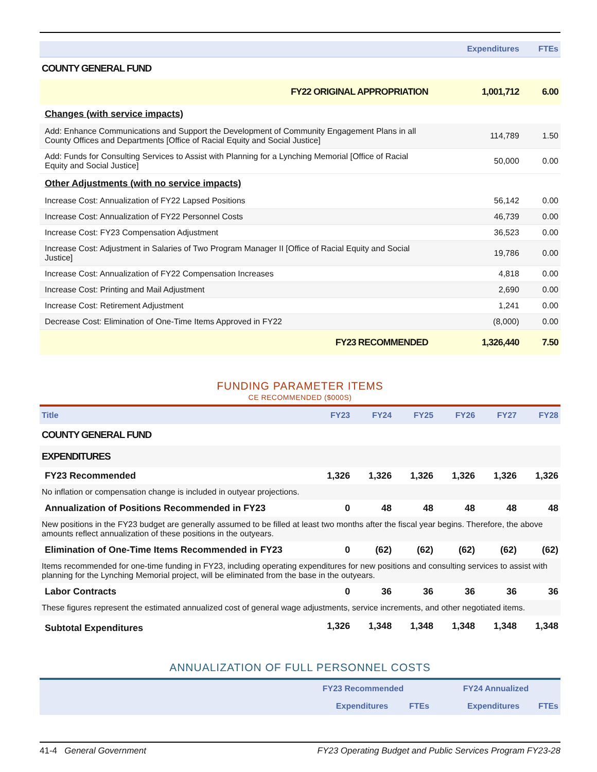| | Expenditures | FTEs |
| --- | --- | --- |
| COUNTY GENERAL FUND | | |
| FY22 ORIGINAL APPROPRIATION | 1,001,712 | 6.00 |
| Changes (with service impacts) | | |
| Add: Enhance Communications and Support the Development of Community Engagement Plans in all County Offices and Departments [Office of Racial Equity and Social Justice] | 114,789 | 1.50 |
| Add: Funds for Consulting Services to Assist with Planning for a Lynching Memorial [Office of Racial Equity and Social Justice] | 50,000 | 0.00 |
| Other Adjustments (with no service impacts) | | |
| Increase Cost: Annualization of FY22 Lapsed Positions | 56,142 | 0.00 |
| Increase Cost: Annualization of FY22 Personnel Costs | 46,739 | 0.00 |
| Increase Cost: FY23 Compensation Adjustment | 36,523 | 0.00 |
| Increase Cost: Adjustment in Salaries of Two Program Manager II [Office of Racial Equity and Social Justice] | 19,786 | 0.00 |
| Increase Cost: Annualization of FY22 Compensation Increases | 4,818 | 0.00 |
| Increase Cost: Printing and Mail Adjustment | 2,690 | 0.00 |
| Increase Cost: Retirement Adjustment | 1,241 | 0.00 |
| Decrease Cost: Elimination of One-Time Items Approved in FY22 | (8,000) | 0.00 |
| FY23 RECOMMENDED | 1,326,440 | 7.50 |
FUNDING PARAMETER ITEMS
CE RECOMMENDED ($000S)
| Title | FY23 | FY24 | FY25 | FY26 | FY27 | FY28 |
| --- | --- | --- | --- | --- | --- | --- |
| COUNTY GENERAL FUND | | | | | | |
| EXPENDITURES | | | | | | |
| FY23 Recommended | 1,326 | 1,326 | 1,326 | 1,326 | 1,326 | 1,326 |
| No inflation or compensation change is included in outyear projections. | | | | | | |
| Annualization of Positions Recommended in FY23 | 0 | 48 | 48 | 48 | 48 | 48 |
| New positions in the FY23 budget are generally assumed to be filled at least two months after the fiscal year begins. Therefore, the above amounts reflect annualization of these positions in the outyears. | | | | | | |
| Elimination of One-Time Items Recommended in FY23 | 0 | (62) | (62) | (62) | (62) | (62) |
| Items recommended for one-time funding in FY23, including operating expenditures for new positions and consulting services to assist with planning for the Lynching Memorial project, will be eliminated from the base in the outyears. | | | | | | |
| Labor Contracts | 0 | 36 | 36 | 36 | 36 | 36 |
| These figures represent the estimated annualized cost of general wage adjustments, service increments, and other negotiated items. | | | | | | |
| Subtotal Expenditures | 1,326 | 1,348 | 1,348 | 1,348 | 1,348 | 1,348 |
ANNUALIZATION OF FULL PERSONNEL COSTS
| | FY23 Recommended | | FY24 Annualized | |
| --- | --- | --- | --- | --- |
| | Expenditures | FTEs | Expenditures | FTEs |
41-4 General Government FY23 Operating Budget and Public Services Program FY23-28